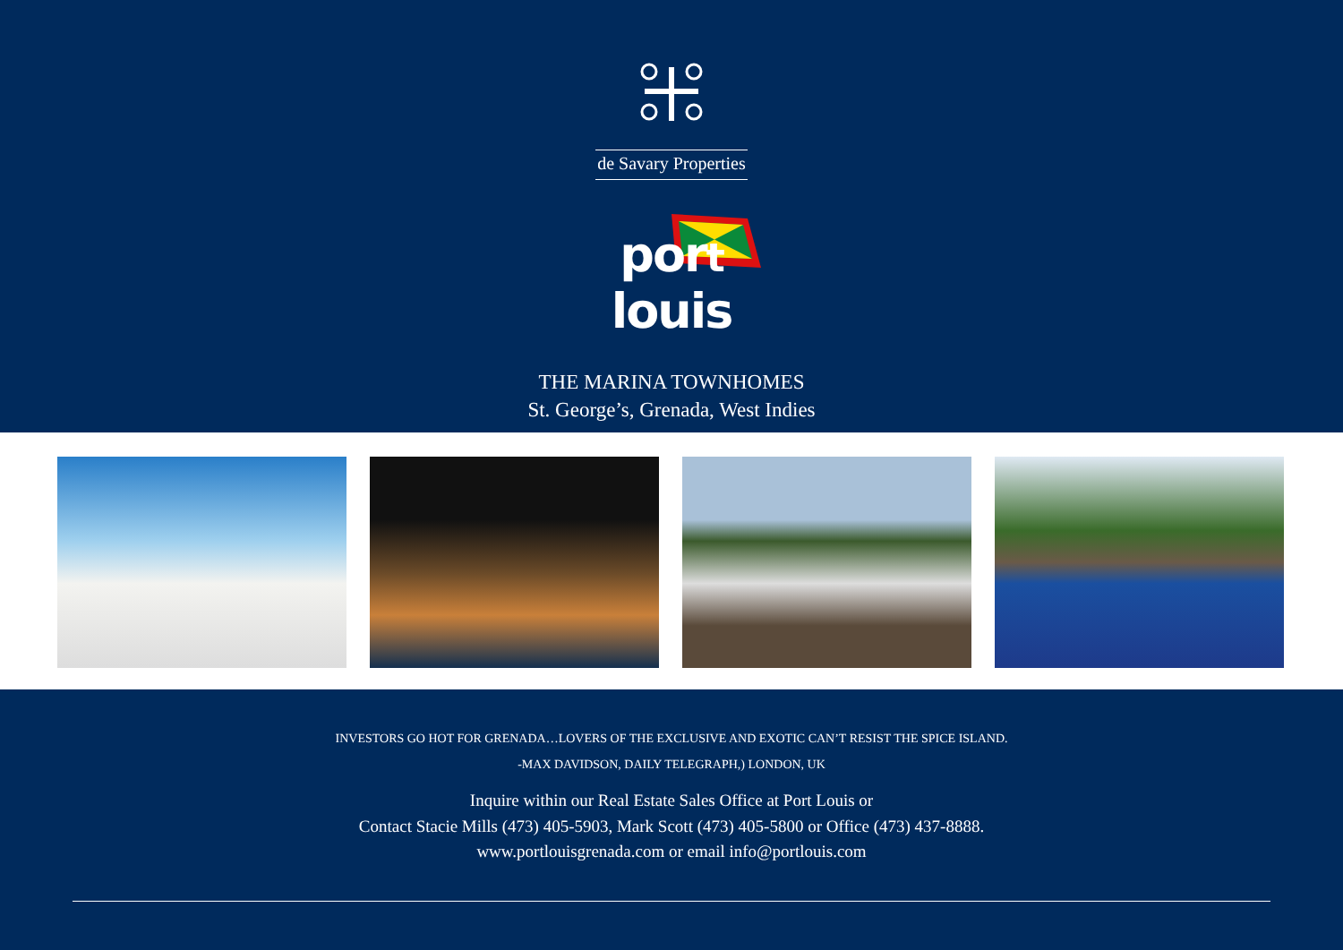de Savary Properties
port louis
THE MARINA TOWNHOMES
St. George’s, Grenada, West Indies
INVESTORS GO HOT FOR GRENADA…LOVERS OF THE EXCLUSIVE AND EXOTIC CAN’T RESIST THE SPICE ISLAND.
-MAX DAVIDSON, DAILY TELEGRAPH,) LONDON, UK
Inquire within our Real Estate Sales Office at Port Louis or
Contact Stacie Mills (473) 405-5903, Mark Scott (473) 405-5800 or Office (473) 437-8888.
www.portlouisgrenada.com or email info@portlouis.com